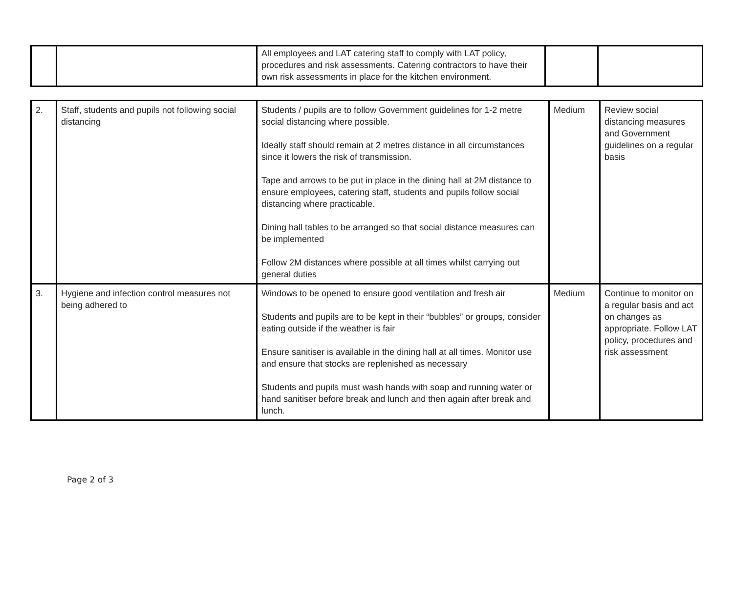| | | All employees and LAT catering staff to comply with LAT policy, procedures and risk assessments. Catering contractors to have their own risk assessments in place for the kitchen environment. | | |
| 2. | Staff, students and pupils not following social distancing | Students / pupils are to follow Government guidelines for 1-2 metre social distancing where possible. Ideally staff should remain at 2 metres distance in all circumstances since it lowers the risk of transmission. Tape and arrows to be put in place in the dining hall at 2M distance to ensure employees, catering staff, students and pupils follow social distancing where practicable. Dining hall tables to be arranged so that social distance measures can be implemented Follow 2M distances where possible at all times whilst carrying out general duties | Medium | Review social distancing measures and Government guidelines on a regular basis |
| 3. | Hygiene and infection control measures not being adhered to | Windows to be opened to ensure good ventilation and fresh air Students and pupils are to be kept in their “bubbles” or groups, consider eating outside if the weather is fair Ensure sanitiser is available in the dining hall at all times. Monitor use and ensure that stocks are replenished as necessary Students and pupils must wash hands with soap and running water or hand sanitiser before break and lunch and then again after break and lunch. | Medium | Continue to monitor on a regular basis and act on changes as appropriate. Follow LAT policy, procedures and risk assessment |
Page 2 of 3